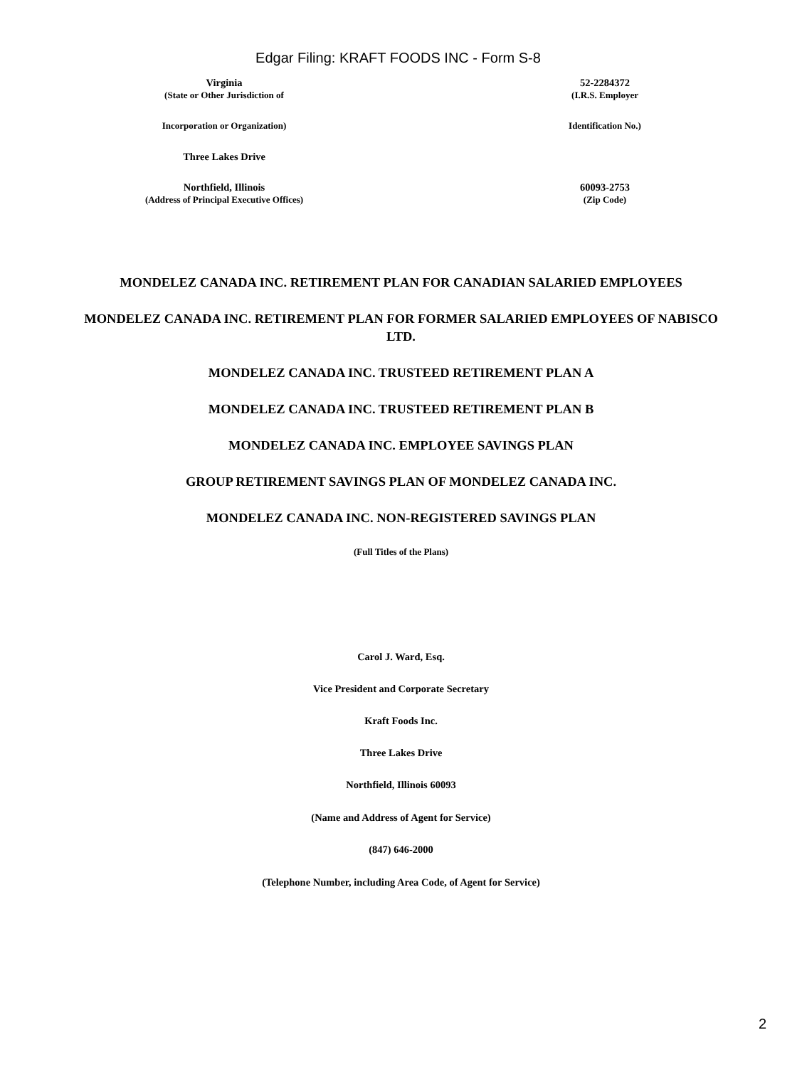Edgar Filing: KRAFT FOODS INC - Form S-8
Virginia
(State or Other Jurisdiction of
52-2284372
(I.R.S. Employer
Incorporation or Organization) Identification No.)
Three Lakes Drive
Northfield, Illinois
(Address of Principal Executive Offices)
60093-2753
(Zip Code)
MONDELEZ CANADA INC. RETIREMENT PLAN FOR CANADIAN SALARIED EMPLOYEES
MONDELEZ CANADA INC. RETIREMENT PLAN FOR FORMER SALARIED EMPLOYEES OF NABISCO LTD.
MONDELEZ CANADA INC. TRUSTEED RETIREMENT PLAN A
MONDELEZ CANADA INC. TRUSTEED RETIREMENT PLAN B
MONDELEZ CANADA INC. EMPLOYEE SAVINGS PLAN
GROUP RETIREMENT SAVINGS PLAN OF MONDELEZ CANADA INC.
MONDELEZ CANADA INC. NON-REGISTERED SAVINGS PLAN
(Full Titles of the Plans)
Carol J. Ward, Esq.
Vice President and Corporate Secretary
Kraft Foods Inc.
Three Lakes Drive
Northfield, Illinois 60093
(Name and Address of Agent for Service)
(847) 646-2000
(Telephone Number, including Area Code, of Agent for Service)
2